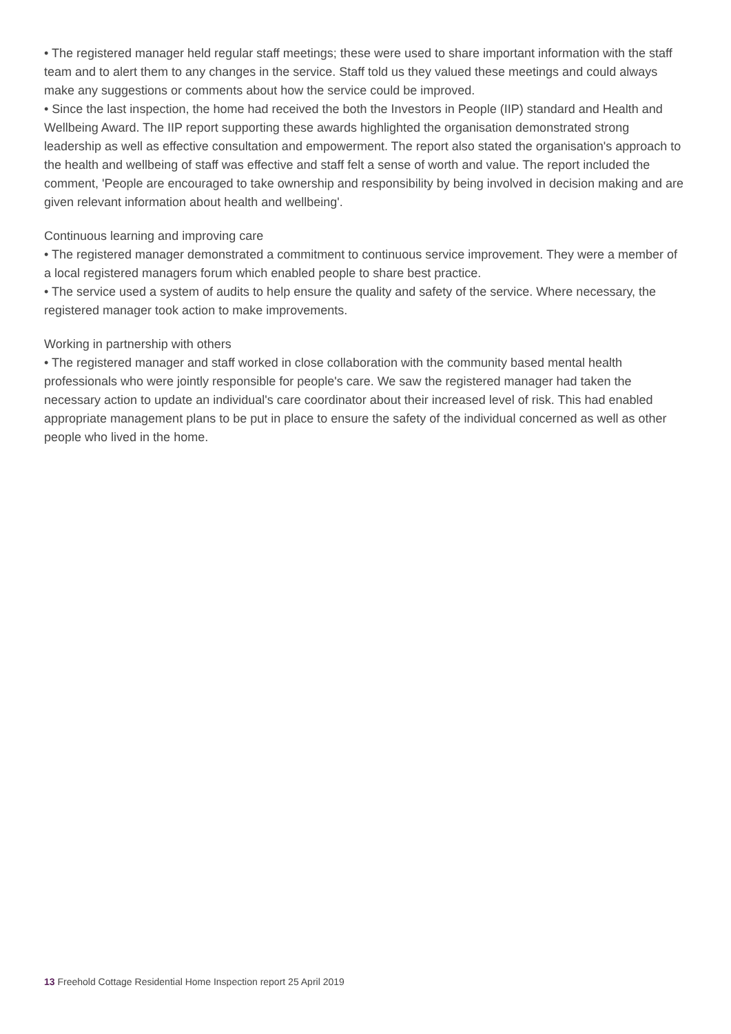• The registered manager held regular staff meetings; these were used to share important information with the staff team and to alert them to any changes in the service. Staff told us they valued these meetings and could always make any suggestions or comments about how the service could be improved.
• Since the last inspection, the home had received the both the Investors in People (IIP) standard and Health and Wellbeing Award. The IIP report supporting these awards highlighted the organisation demonstrated strong leadership as well as effective consultation and empowerment. The report also stated the organisation's approach to the health and wellbeing of staff was effective and staff felt a sense of worth and value. The report included the comment, 'People are encouraged to take ownership and responsibility by being involved in decision making and are given relevant information about health and wellbeing'.
Continuous learning and improving care
• The registered manager demonstrated a commitment to continuous service improvement. They were a member of a local registered managers forum which enabled people to share best practice.
• The service used a system of audits to help ensure the quality and safety of the service. Where necessary, the registered manager took action to make improvements.
Working in partnership with others
• The registered manager and staff worked in close collaboration with the community based mental health professionals who were jointly responsible for people's care. We saw the registered manager had taken the necessary action to update an individual's care coordinator about their increased level of risk. This had enabled appropriate management plans to be put in place to ensure the safety of the individual concerned as well as other people who lived in the home.
13 Freehold Cottage Residential Home Inspection report 25 April 2019